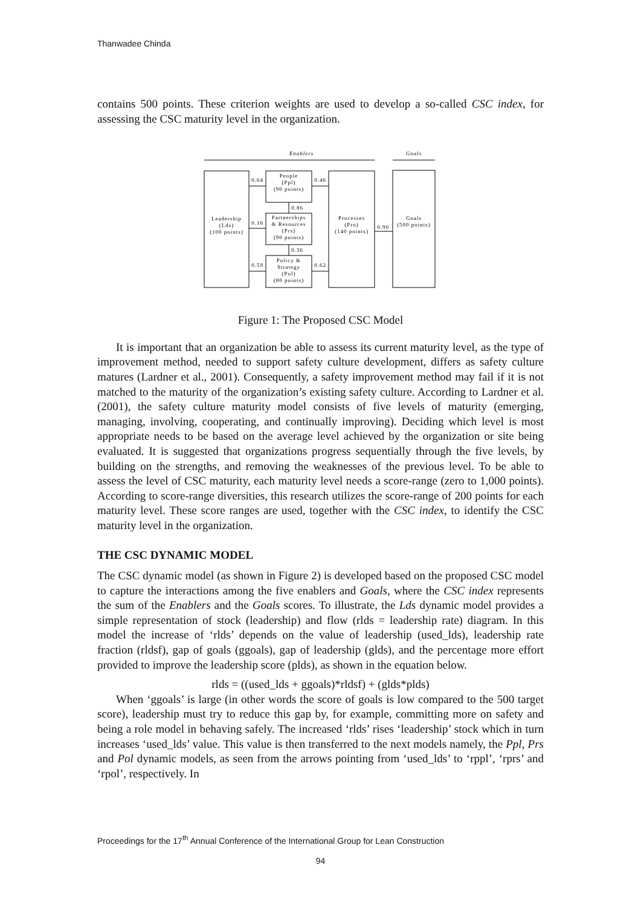Thanwadee Chinda
contains 500 points. These criterion weights are used to develop a so-called CSC index, for assessing the CSC maturity level in the organization.
Enablers
Goals
Leadership
(Lds)
(100 points)
People
(Ppl)
(90 points)
Partnerships
& Resources
(Prs)
(90 points)
Policy &
Strategy
(Pol)
(80 points)
Processes
(Pro)
(140 points)
Goals
(500 points)
0.64
0.16
0.59
0.46
0.62
0.90
0.86
0.36
Figure 1: The Proposed CSC Model
It is important that an organization be able to assess its current maturity level, as the type of improvement method, needed to support safety culture development, differs as safety culture matures (Lardner et al., 2001). Consequently, a safety improvement method may fail if it is not matched to the maturity of the organization’s existing safety culture. According to Lardner et al. (2001), the safety culture maturity model consists of five levels of maturity (emerging, managing, involving, cooperating, and continually improving). Deciding which level is most appropriate needs to be based on the average level achieved by the organization or site being evaluated. It is suggested that organizations progress sequentially through the five levels, by building on the strengths, and removing the weaknesses of the previous level. To be able to assess the level of CSC maturity, each maturity level needs a score-range (zero to 1,000 points). According to score-range diversities, this research utilizes the score-range of 200 points for each maturity level. These score ranges are used, together with the CSC index, to identify the CSC maturity level in the organization.
THE CSC DYNAMIC MODEL
The CSC dynamic model (as shown in Figure 2) is developed based on the proposed CSC model to capture the interactions among the five enablers and Goals, where the CSC index represents the sum of the Enablers and the Goals scores. To illustrate, the Lds dynamic model provides a simple representation of stock (leadership) and flow (rlds = leadership rate) diagram. In this model the increase of ‘rlds’ depends on the value of leadership (used_lds), leadership rate fraction (rldsf), gap of goals (ggoals), gap of leadership (glds), and the percentage more effort provided to improve the leadership score (plds), as shown in the equation below.
rlds = ((used_lds + ggoals)*rldsf) + (glds*plds)
When ‘ggoals’ is large (in other words the score of goals is low compared to the 500 target score), leadership must try to reduce this gap by, for example, committing more on safety and being a role model in behaving safely. The increased ‘rlds’ rises ‘leadership’ stock which in turn increases ‘used_lds’ value. This value is then transferred to the next models namely, the Ppl, Prs and Pol dynamic models, as seen from the arrows pointing from ‘used_lds’ to ‘rppl’, ‘rprs’ and ‘rpol’, respectively. In
Proceedings for the 17<sup>th</sup> Annual Conference of the International Group for Lean Construction
94